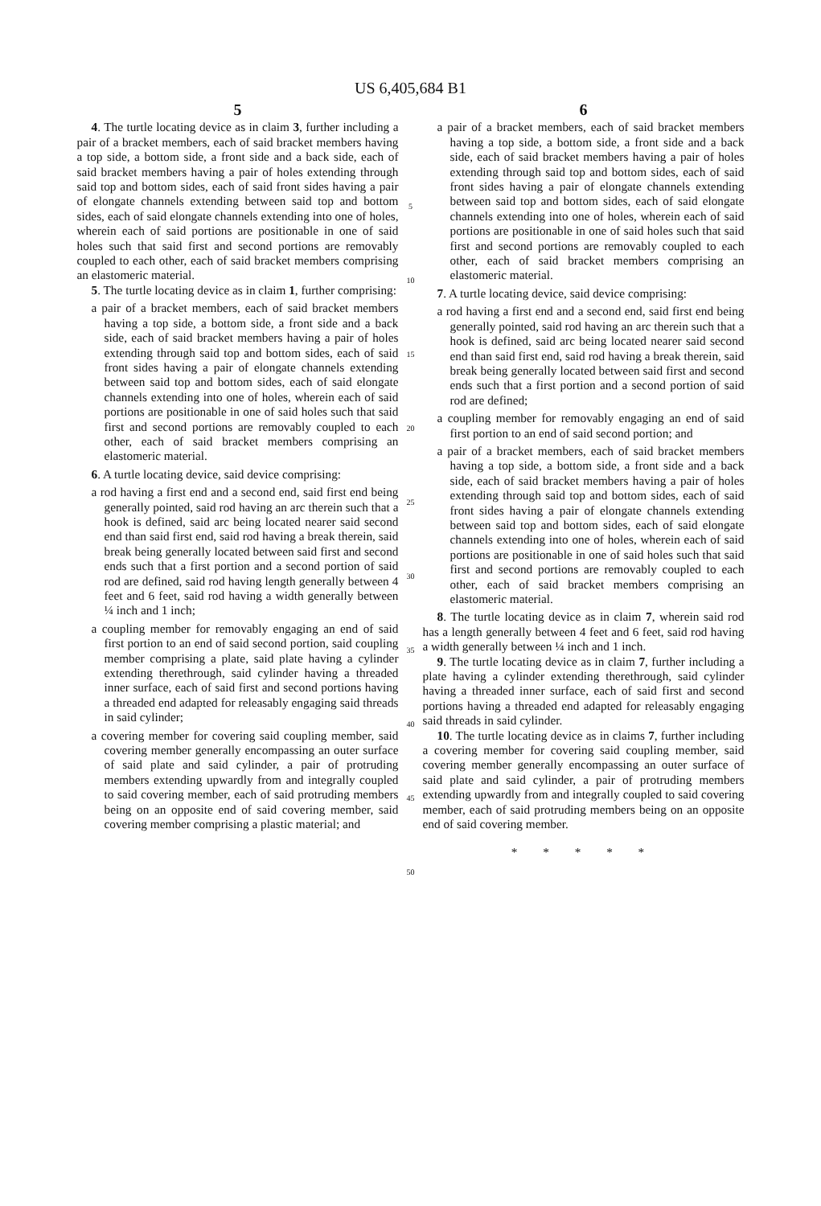US 6,405,684 B1
5
4. The turtle locating device as in claim 3, further including a pair of a bracket members, each of said bracket members having a top side, a bottom side, a front side and a back side, each of said bracket members having a pair of holes extending through said top and bottom sides, each of said front sides having a pair of elongate channels extending between said top and bottom sides, each of said elongate channels extending into one of holes, wherein each of said portions are positionable in one of said holes such that said first and second portions are removably coupled to each other, each of said bracket members comprising an elastomeric material.
5. The turtle locating device as in claim 1, further comprising:
a pair of a bracket members, each of said bracket members having a top side, a bottom side, a front side and a back side, each of said bracket members having a pair of holes extending through said top and bottom sides, each of said front sides having a pair of elongate channels extending between said top and bottom sides, each of said elongate channels extending into one of holes, wherein each of said portions are positionable in one of said holes such that said first and second portions are removably coupled to each other, each of said bracket members comprising an elastomeric material.
6. A turtle locating device, said device comprising:
a rod having a first end and a second end, said first end being generally pointed, said rod having an arc therein such that a hook is defined, said arc being located nearer said second end than said first end, said rod having a break therein, said break being generally located between said first and second ends such that a first portion and a second portion of said rod are defined, said rod having length generally between 4 feet and 6 feet, said rod having a width generally between ¼ inch and 1 inch;
a coupling member for removably engaging an end of said first portion to an end of said second portion, said coupling member comprising a plate, said plate having a cylinder extending therethrough, said cylinder having a threaded inner surface, each of said first and second portions having a threaded end adapted for releasably engaging said threads in said cylinder;
a covering member for covering said coupling member, said covering member generally encompassing an outer surface of said plate and said cylinder, a pair of protruding members extending upwardly from and integrally coupled to said covering member, each of said protruding members being on an opposite end of said covering member, said covering member comprising a plastic material; and
5
10
15
20
25
30
35
40
45
50
6
a pair of a bracket members, each of said bracket members having a top side, a bottom side, a front side and a back side, each of said bracket members having a pair of holes extending through said top and bottom sides, each of said front sides having a pair of elongate channels extending between said top and bottom sides, each of said elongate channels extending into one of holes, wherein each of said portions are positionable in one of said holes such that said first and second portions are removably coupled to each other, each of said bracket members comprising an elastomeric material.
7. A turtle locating device, said device comprising:
a rod having a first end and a second end, said first end being generally pointed, said rod having an arc therein such that a hook is defined, said arc being located nearer said second end than said first end, said rod having a break therein, said break being generally located between said first and second ends such that a first portion and a second portion of said rod are defined;
a coupling member for removably engaging an end of said first portion to an end of said second portion; and
a pair of a bracket members, each of said bracket members having a top side, a bottom side, a front side and a back side, each of said bracket members having a pair of holes extending through said top and bottom sides, each of said front sides having a pair of elongate channels extending between said top and bottom sides, each of said elongate channels extending into one of holes, wherein each of said portions are positionable in one of said holes such that said first and second portions are removably coupled to each other, each of said bracket members comprising an elastomeric material.
8. The turtle locating device as in claim 7, wherein said rod has a length generally between 4 feet and 6 feet, said rod having a width generally between ¼ inch and 1 inch.
9. The turtle locating device as in claim 7, further including a plate having a cylinder extending therethrough, said cylinder having a threaded inner surface, each of said first and second portions having a threaded end adapted for releasably engaging said threads in said cylinder.
10. The turtle locating device as in claims 7, further including a covering member for covering said coupling member, said covering member generally encompassing an outer surface of said plate and said cylinder, a pair of protruding members extending upwardly from and integrally coupled to said covering member, each of said protruding members being on an opposite end of said covering member.
* * * * *